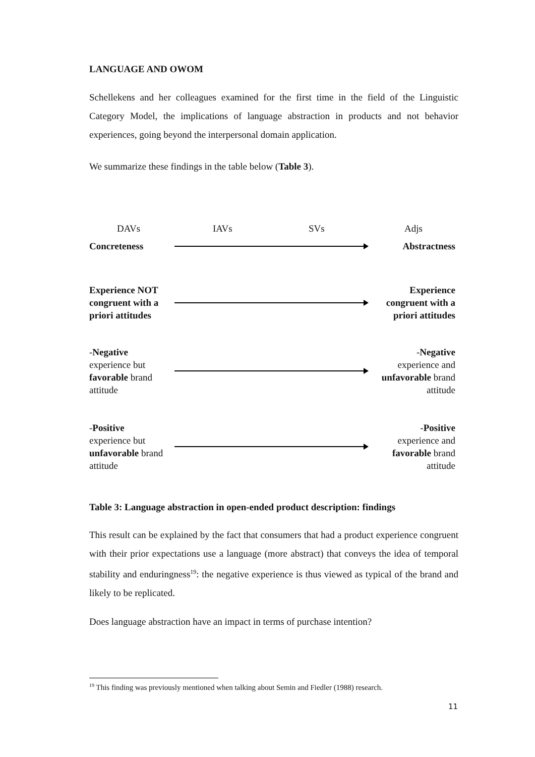LANGUAGE AND OWOM
Schellekens and her colleagues examined for the first time in the field of the Linguistic Category Model, the implications of language abstraction in products and not behavior experiences, going beyond the interpersonal domain application.
We summarize these findings in the table below (Table 3).
| DAVs | IAVs | SVs | Adjs |
| Concreteness | | Abstractness |
| Experience NOT congruent with a priori attitudes | | Experience congruent with a priori attitudes |
| - Negative experience but favorable brand attitude | | - Negative experience and unfavorable brand attitude |
| - Positive experience but unfavorable brand attitude | | - Positive experience and favorable brand attitude |
Table 3: Language abstraction in open-ended product description: findings
This result can be explained by the fact that consumers that had a product experience congruent with their prior expectations use a language (more abstract) that conveys the idea of temporal stability and enduringness<sup>19</sup>: the negative experience is thus viewed as typical of the brand and likely to be replicated.
Does language abstraction have an impact in terms of purchase intention?
<sup>19</sup> This finding was previously mentioned when talking about Semin and Fiedler (1988) research.
11